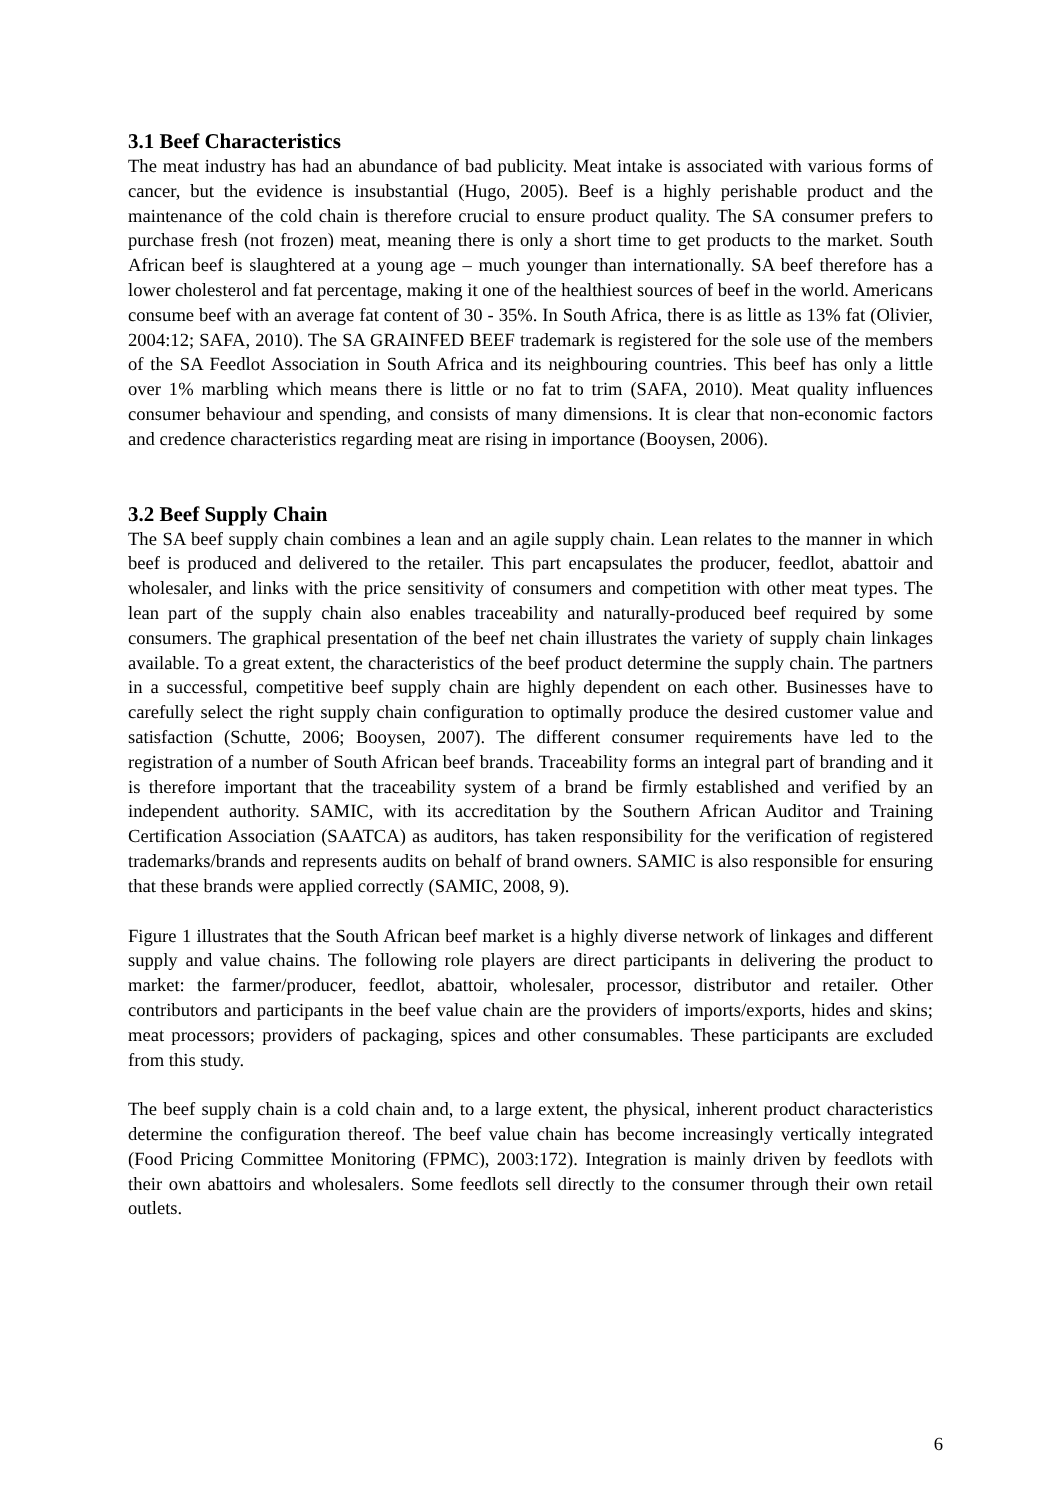3.1 Beef Characteristics
The meat industry has had an abundance of bad publicity. Meat intake is associated with various forms of cancer, but the evidence is insubstantial (Hugo, 2005). Beef is a highly perishable product and the maintenance of the cold chain is therefore crucial to ensure product quality. The SA consumer prefers to purchase fresh (not frozen) meat, meaning there is only a short time to get products to the market. South African beef is slaughtered at a young age – much younger than internationally. SA beef therefore has a lower cholesterol and fat percentage, making it one of the healthiest sources of beef in the world. Americans consume beef with an average fat content of 30 - 35%. In South Africa, there is as little as 13% fat (Olivier, 2004:12; SAFA, 2010). The SA GRAINFED BEEF trademark is registered for the sole use of the members of the SA Feedlot Association in South Africa and its neighbouring countries. This beef has only a little over 1% marbling which means there is little or no fat to trim (SAFA, 2010). Meat quality influences consumer behaviour and spending, and consists of many dimensions. It is clear that non-economic factors and credence characteristics regarding meat are rising in importance (Booysen, 2006).
3.2 Beef Supply Chain
The SA beef supply chain combines a lean and an agile supply chain. Lean relates to the manner in which beef is produced and delivered to the retailer. This part encapsulates the producer, feedlot, abattoir and wholesaler, and links with the price sensitivity of consumers and competition with other meat types. The lean part of the supply chain also enables traceability and naturally-produced beef required by some consumers. The graphical presentation of the beef net chain illustrates the variety of supply chain linkages available. To a great extent, the characteristics of the beef product determine the supply chain. The partners in a successful, competitive beef supply chain are highly dependent on each other. Businesses have to carefully select the right supply chain configuration to optimally produce the desired customer value and satisfaction (Schutte, 2006; Booysen, 2007). The different consumer requirements have led to the registration of a number of South African beef brands. Traceability forms an integral part of branding and it is therefore important that the traceability system of a brand be firmly established and verified by an independent authority. SAMIC, with its accreditation by the Southern African Auditor and Training Certification Association (SAATCA) as auditors, has taken responsibility for the verification of registered trademarks/brands and represents audits on behalf of brand owners. SAMIC is also responsible for ensuring that these brands were applied correctly (SAMIC, 2008, 9).
Figure 1 illustrates that the South African beef market is a highly diverse network of linkages and different supply and value chains. The following role players are direct participants in delivering the product to market: the farmer/producer, feedlot, abattoir, wholesaler, processor, distributor and retailer. Other contributors and participants in the beef value chain are the providers of imports/exports, hides and skins; meat processors; providers of packaging, spices and other consumables. These participants are excluded from this study.
The beef supply chain is a cold chain and, to a large extent, the physical, inherent product characteristics determine the configuration thereof. The beef value chain has become increasingly vertically integrated (Food Pricing Committee Monitoring (FPMC), 2003:172). Integration is mainly driven by feedlots with their own abattoirs and wholesalers. Some feedlots sell directly to the consumer through their own retail outlets.
6